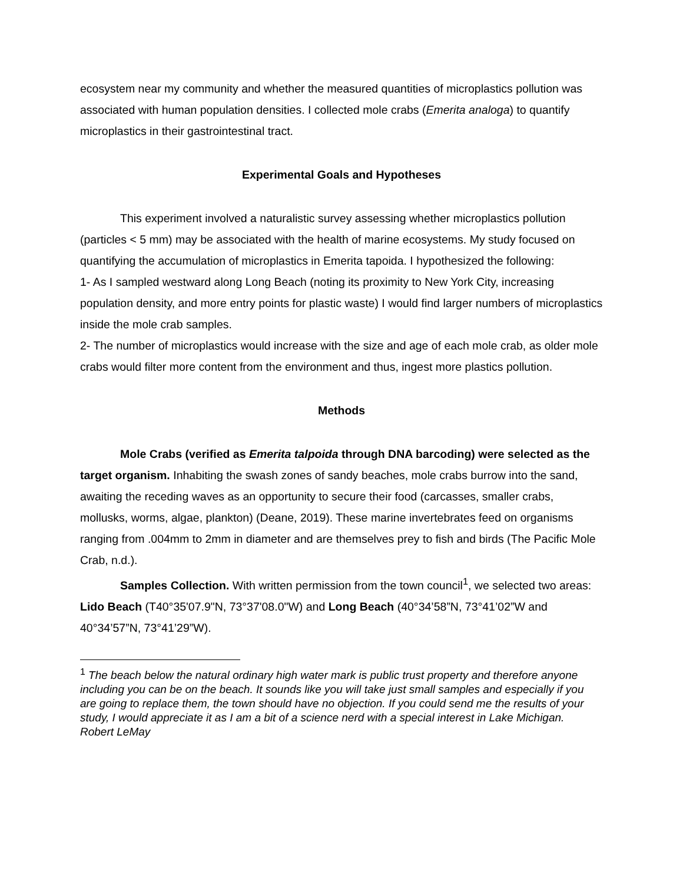ecosystem near my community and whether the measured quantities of microplastics pollution was associated with human population densities. I collected mole crabs (Emerita analoga) to quantify microplastics in their gastrointestinal tract.
Experimental Goals and Hypotheses
This experiment involved a naturalistic survey assessing whether microplastics pollution (particles < 5 mm) may be associated with the health of marine ecosystems. My study focused on quantifying the accumulation of microplastics in Emerita tapoida. I hypothesized the following:
1- As I sampled westward along Long Beach (noting its proximity to New York City, increasing population density, and more entry points for plastic waste) I would find larger numbers of microplastics inside the mole crab samples.
2- The number of microplastics would increase with the size and age of each mole crab, as older mole crabs would filter more content from the environment and thus, ingest more plastics pollution.
Methods
Mole Crabs (verified as Emerita talpoida through DNA barcoding) were selected as the target organism. Inhabiting the swash zones of sandy beaches, mole crabs burrow into the sand, awaiting the receding waves as an opportunity to secure their food (carcasses, smaller crabs, mollusks, worms, algae, plankton) (Deane, 2019). These marine invertebrates feed on organisms ranging from .004mm to 2mm in diameter and are themselves prey to fish and birds (The Pacific Mole Crab, n.d.).
Samples Collection. With written permission from the town council<sup>1</sup>, we selected two areas: Lido Beach (T40°35'07.9"N, 73°37'08.0"W) and Long Beach (40°34’58”N, 73°41’02”W and 40°34’57”N, 73°41’29”W).
<sup>1</sup> The beach below the natural ordinary high water mark is public trust property and therefore anyone including you can be on the beach. It sounds like you will take just small samples and especially if you are going to replace them, the town should have no objection. If you could send me the results of your study, I would appreciate it as I am a bit of a science nerd with a special interest in Lake Michigan.
Robert LeMay